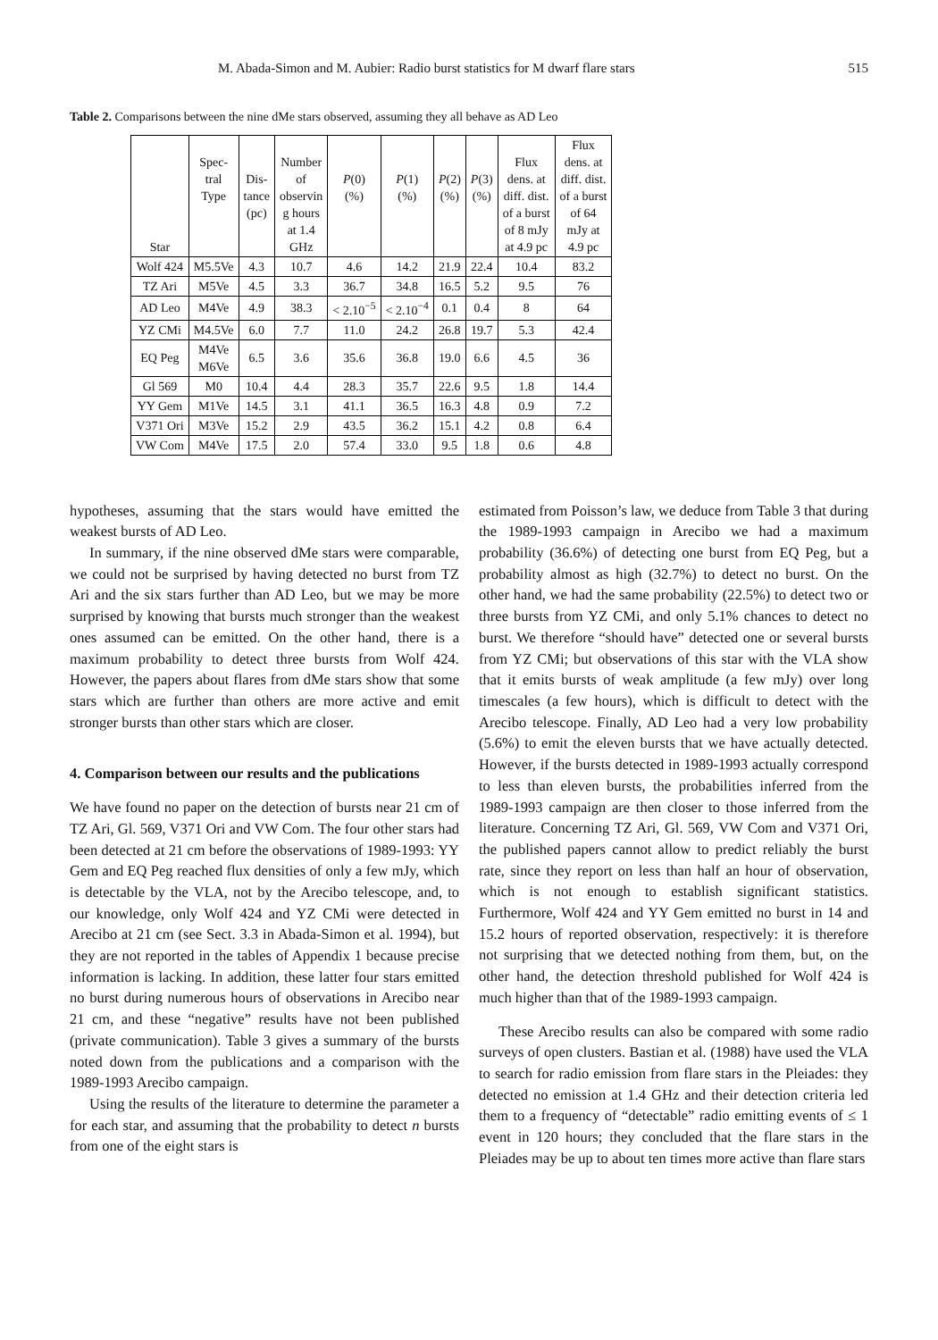M. Abada-Simon and M. Aubier: Radio burst statistics for M dwarf flare stars 515
Table 2. Comparisons between the nine dMe stars observed, assuming they all behave as AD Leo
| Star | Spec- tral Type | Dis- tance (pc) | Number of observin g hours at 1.4 GHz | P (0) (%) | P (1) (%) | P (2) (%) | P (3) (%) | Flux dens. at diff. dist. of a burst of 8 mJy at 4.9 pc | Flux dens. at diff. dist. of a burst of 64 mJy at 4.9 pc |
| --- | --- | --- | --- | --- | --- | --- | --- | --- | --- |
| Wolf 424 | M5.5Ve | 4.3 | 10.7 | 4.6 | 14.2 | 21.9 | 22.4 | 10.4 | 83.2 |
| TZ Ari | M5Ve | 4.5 | 3.3 | 36.7 | 34.8 | 16.5 | 5.2 | 9.5 | 76 |
| AD Leo | M4Ve | 4.9 | 38.3 | < 2.10<sup>−5</sup> | < 2.10<sup>−4</sup> | 0.1 | 0.4 | 8 | 64 |
| YZ CMi | M4.5Ve | 6.0 | 7.7 | 11.0 | 24.2 | 26.8 | 19.7 | 5.3 | 42.4 |
| EQ Peg | M4Ve M6Ve | 6.5 | 3.6 | 35.6 | 36.8 | 19.0 | 6.6 | 4.5 | 36 |
| Gl 569 | M0 | 10.4 | 4.4 | 28.3 | 35.7 | 22.6 | 9.5 | 1.8 | 14.4 |
| YY Gem | M1Ve | 14.5 | 3.1 | 41.1 | 36.5 | 16.3 | 4.8 | 0.9 | 7.2 |
| V371 Ori | M3Ve | 15.2 | 2.9 | 43.5 | 36.2 | 15.1 | 4.2 | 0.8 | 6.4 |
| VW Com | M4Ve | 17.5 | 2.0 | 57.4 | 33.0 | 9.5 | 1.8 | 0.6 | 4.8 |
hypotheses, assuming that the stars would have emitted the weakest bursts of AD Leo.
In summary, if the nine observed dMe stars were comparable, we could not be surprised by having detected no burst from TZ Ari and the six stars further than AD Leo, but we may be more surprised by knowing that bursts much stronger than the weakest ones assumed can be emitted. On the other hand, there is a maximum probability to detect three bursts from Wolf 424. However, the papers about flares from dMe stars show that some stars which are further than others are more active and emit stronger bursts than other stars which are closer.
4. Comparison between our results and the publications
We have found no paper on the detection of bursts near 21 cm of TZ Ari, Gl. 569, V371 Ori and VW Com. The four other stars had been detected at 21 cm before the observations of 1989-1993: YY Gem and EQ Peg reached flux densities of only a few mJy, which is detectable by the VLA, not by the Arecibo telescope, and, to our knowledge, only Wolf 424 and YZ CMi were detected in Arecibo at 21 cm (see Sect. 3.3 in Abada-Simon et al. 1994), but they are not reported in the tables of Appendix 1 because precise information is lacking. In addition, these latter four stars emitted no burst during numerous hours of observations in Arecibo near 21 cm, and these “negative” results have not been published (private communication). Table 3 gives a summary of the bursts noted down from the publications and a comparison with the 1989-1993 Arecibo campaign.
Using the results of the literature to determine the parameter a for each star, and assuming that the probability to detect n bursts from one of the eight stars is
estimated from Poisson’s law, we deduce from Table 3 that during the 1989-1993 campaign in Arecibo we had a maximum probability (36.6%) of detecting one burst from EQ Peg, but a probability almost as high (32.7%) to detect no burst. On the other hand, we had the same probability (22.5%) to detect two or three bursts from YZ CMi, and only 5.1% chances to detect no burst. We therefore “should have” detected one or several bursts from YZ CMi; but observations of this star with the VLA show that it emits bursts of weak amplitude (a few mJy) over long timescales (a few hours), which is difficult to detect with the Arecibo telescope. Finally, AD Leo had a very low probability (5.6%) to emit the eleven bursts that we have actually detected. However, if the bursts detected in 1989-1993 actually correspond to less than eleven bursts, the probabilities inferred from the 1989-1993 campaign are then closer to those inferred from the literature. Concerning TZ Ari, Gl. 569, VW Com and V371 Ori, the published papers cannot allow to predict reliably the burst rate, since they report on less than half an hour of observation, which is not enough to establish significant statistics. Furthermore, Wolf 424 and YY Gem emitted no burst in 14 and 15.2 hours of reported observation, respectively: it is therefore not surprising that we detected nothing from them, but, on the other hand, the detection threshold published for Wolf 424 is much higher than that of the 1989-1993 campaign.
These Arecibo results can also be compared with some radio surveys of open clusters. Bastian et al. (1988) have used the VLA to search for radio emission from flare stars in the Pleiades: they detected no emission at 1.4 GHz and their detection criteria led them to a frequency of “detectable” radio emitting events of ≤ 1 event in 120 hours; they concluded that the flare stars in the Pleiades may be up to about ten times more active than flare stars